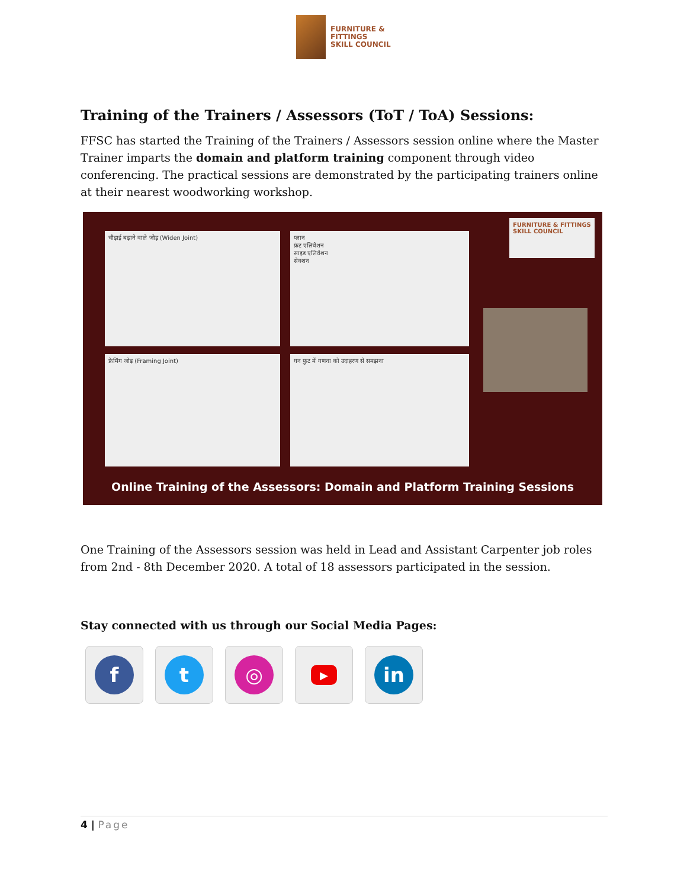FURNITURE &
FITTINGS
SKILL COUNCIL
Training of the Trainers / Assessors (ToT / ToA) Sessions:
FFSC has started the Training of the Trainers / Assessors session online where the Master Trainer imparts the domain and platform training component through video conferencing. The practical sessions are demonstrated by the participating trainers online at their nearest woodworking workshop.
चौड़ाई बढ़ाने वाले जोड़ (Widen Joint)
प्लान
फ्रंट एलिवेशन
साइड एलिवेशन
सेक्शन
फ्रेमिंग जोड़ (Framing Joint) घन फुट में गणना को उदाहरण से समझना
FURNITURE & FITTINGS SKILL COUNCIL
Online Training of the Assessors: Domain and Platform Training Sessions
One Training of the Assessors session was held in Lead and Assistant Carpenter job roles from 2nd - 8th December 2020. A total of 18 assessors participated in the session.
Stay connected with us through our Social Media Pages:
f t ◎
▶
in
4 | Page